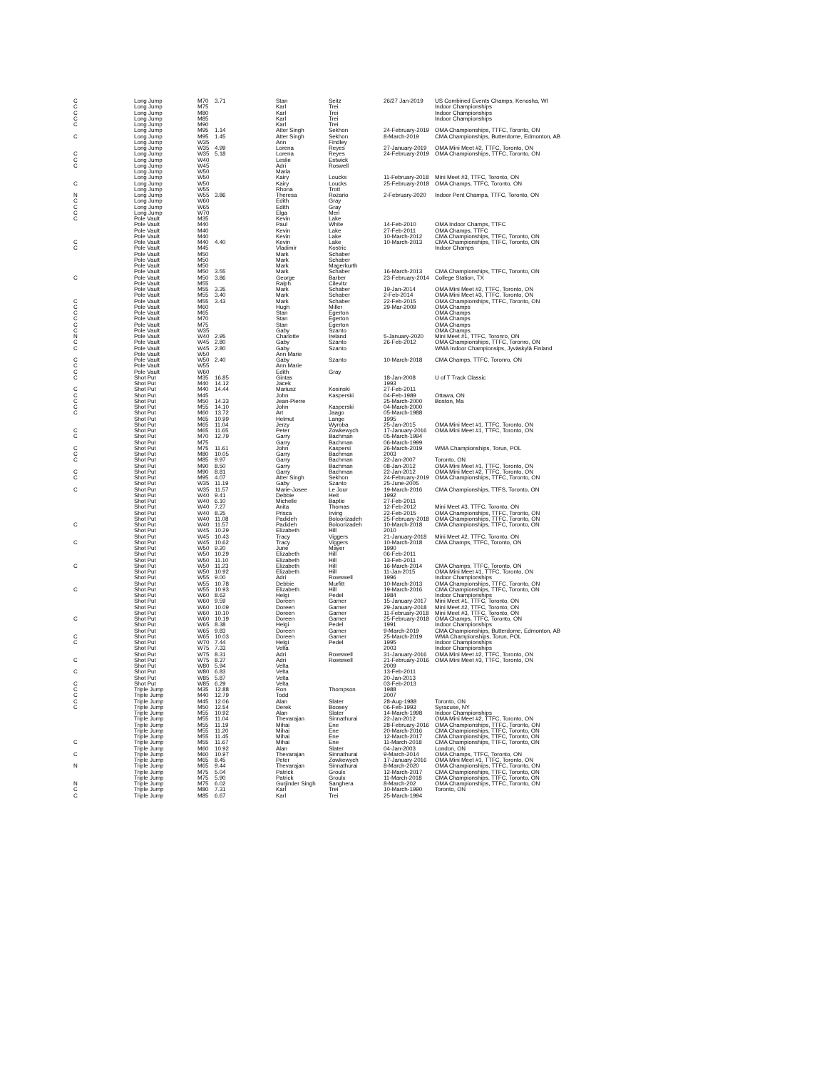| C | Long Jump | M70 | 3.71 | Stan | Seitz | 26/27 Jan-2019 | US Combined Events Champs, Kenosha, WI |
| C | Long Jump | M75 | | Karl | Trei | | Indoor Championships |
| C | Long Jump | M80 | | Karl | Trei | | Indoor Championships |
| C | Long Jump | M85 | | Karl | Trei | | Indoor Championships |
| C | Long Jump | M90 | | Karl | Trei | | |
| | Long Jump | M95 | 1.14 | Atter Singh | Sekhon | 24-February-2019 | OMA Championships, TTFC, Toronto, ON |
| C | Long Jump | M95 | 1.45 | Atter Singh | Sekhon | 8-March-2019 | CMA Championships, Butterdome, Edmonton, AB |
| | Long Jump | W35 | | Ann | Findley | | |
| | Long Jump | W35 | 4.99 | Lorena | Reyes | 27-January-2019 | OMA Mini Meet #2, TTFC, Toronto, ON |
| C | Long Jump | W35 | 5.18 | Lorena | Reyes | 24-February-2019 | OMA Championships, TTFC, Toronto, ON |
| C | Long Jump | W40 | | Leslie | Estwick | | |
| C | Long Jump | W45 | | Adri | Roswell | | |
| | Long Jump | W50 | | Maria | | | |
| | Long Jump | W50 | | Kairy | Loucks | 11-February-2018 | Mini Meet #3, TTFC, Toronto, ON |
| C | Long Jump | W50 | | Kairy | Loucks | 25-February-2018 | OMA Champs, TTFC, Toronto, ON |
| | Long Jump | W55 | | Rhona | Trott | | |
| N | Long Jump | W55 | 3.86 | Theresa | Rozario | 2-February-2020 | Indoor Pent Champa, TTFC, Toronto, ON |
| C | Long Jump | W60 | | Edith | Gray | | |
| C | Long Jump | W65 | | Edith | Gray | | |
| C | Long Jump | W70 | | Elga | Meri | | |
| C | Pole Vault | M35 | | Kevin | Lake | | |
| | Pole Vault | M40 | | Paul | White | 14-Feb-2010 | OMA Indoor Champs, TTFC |
| | Pole Vault | M40 | | Kevin | Lake | 27-Feb-2011 | OMA Champs, TTFC |
| | Pole Vault | M40 | | Kevin | Lake | 10-March-2012 | CMA Championships, TTFC, Toronto, ON |
| C | Pole Vault | M40 | 4.40 | Kevin | Lake | 10-March-2013 | CMA Championships, TTFC, Toronto, ON |
| C | Pole Vault | M45 | | Vladimir | Kostric | | Indoor Champs |
| | Pole Vault | M50 | | Mark | Schaber | | |
| | Pole Vault | M50 | | Mark | Schaber | | |
| | Pole Vault | M50 | | Mark | Magerkurth | | |
| | Pole Vault | M50 | 3.55 | Mark | Schaber | 16-March-2013 | CMA Championships, TTFC, Toronto, ON |
| C | Pole Vault | M50 | 3.86 | George | Barber | 23-February-2014 | College Station, TX |
| | Pole Vault | M55 | | Ralph | Cilevitz | | |
| | Pole Vault | M55 | 3.35 | Mark | Schaber | 19-Jan-2014 | OMA Mini Meet #2, TTFC, Toronto, ON |
| | Pole Vault | M55 | 3.40 | Mark | Schaber | 2-Feb-2014 | OMA Mini Meet #3, TTFC, Toronto, ON |
| C | Pole Vault | M55 | 3.43 | Mark | Schaber | 22-Feb-2015 | OMA Championships, TTFC, Toronto, ON |
| C | Pole Vault | M60 | | Hugh | Miller | 29-Mar-2009 | OMA Champs |
| C | Pole Vault | M65 | | Stan | Egerton | | OMA Champs |
| C | Pole Vault | M70 | | Stan | Egerton | | OMA Champs |
| C | Pole Vault | M75 | | Stan | Egerton | | OMA Champs |
| C | Pole Vault | W35 | | Gaby | Szanto | | OMA Champs |
| N | Pole Vault | W40 | 2.95 | Charlotte | Ireland | 5-January-2020 | Mini Meet #1, TTFC, Toronro, ON |
| C | Pole Vault | W45 | 2.80 | Gaby | Szanto | 26-Feb-2012 | OMA Championships, TTFC, Toronro, ON |
| C | Pole Vault | W45 | 2.80 | Gaby | Szanto | | WMA Indoor Championsips, Jyväskylä Finland |
| | Pole Vault | W50 | | Ann Marie | | | |
| C | Pole Vault | W50 | 2.40 | Gaby | Szanto | 10-March-2018 | CMA Champs, TTFC, Toronro, ON |
| C | Pole Vault | W55 | | Ann Marie | | | |
| C | Pole Vault | W60 | | Edith | Gray | | |
| C | Shot Put | M35 | 16.85 | Gintas | | 18-Jan-2008 | U of T Track Classic |
| | Shot Put | M40 | 14.12 | Jacek | | 1993 | |
| C | Shot Put | M40 | 14.44 | Mariusz | Kosinski | 27-Feb-2011 | |
| C | Shot Put | M45 | | John | Kasperski | 04-Feb-1989 | Ottawa, ON |
| C | Shot Put | M50 | 14.33 | Jean-Pierre | | 25-March-2000 | Boston, Ma |
| C | Shot Put | M55 | 14.10 | John | Kasperski | 04-March-2000 | |
| C | Shot Put | M60 | 13.72 | Art | Jaago | 05-March-1988 | |
| | Shot Put | M65 | 10.99 | Helmut | Lange | 1995 | |
| | Shot Put | M65 | 11.04 | Jerzy | Wyroba | 25-Jan-2015 | OMA Mini Meet #1, TTFC, Toronto, ON |
| C | Shot Put | M65 | 11.65 | Peter | Zowkewych | 17-January-2016 | OMA Mini Meet #1, TTFC, Toronto, ON |
| C | Shot Put | M70 | 12.79 | Garry | Bachman | 05-March-1994 | |
| | Shot Put | M75 | | Garry | Bachman | 06-March-1999 | |
| C | Shot Put | M75 | 11.61 | John | Kaspersi | 26-March-2019 | WMA Championships, Torun, POL |
| C | Shot Put | M80 | 10.05 | Garry | Bachman | 2003 | |
| C | Shot Put | M85 | 9.97 | Garry | Bachman | 22-Jan-2007 | Toronto, ON |
| | Shot Put | M90 | 8.50 | Garry | Bachman | 08-Jan-2012 | OMA Mini Meet #1, TTFC, Toronto, ON |
| C | Shot Put | M90 | 8.81 | Garry | Bachman | 22-Jan-2012 | OMA Mini Meet #2, TTFC, Toronto, ON |
| C | Shot Put | M95 | 4.07 | Atter Singh | Sekhon | 24-February-2019 | OMA Championships, TTFC, Toronto, ON |
| | Shot Put | W35 | 11.19 | Gaby | Szanto | 25-June-2005 | |
| C | Shot Put | W35 | 11.57 | Marie-Josee | Le Jour | 19-March-2016 | CMA Championships, TTFS, Toronto, ON |
| | Shot Put | W40 | 9.41 | Debbie | Heit | 1992 | |
| | Shot Put | W40 | 6.10 | Michelle | Baptie | 27-Feb-2011 | |
| | Shot Put | W40 | 7.27 | Anita | Thomas | 12-Feb-2012 | Mini Meet #3, TTFC, Toronto, ON |
| | Shot Put | W40 | 8.25 | Prisca | Irving | 22-Feb-2015 | OMA Championships, TTFC, Toronto, ON |
| | Shot Put | W40 | 11.08 | Padideh | Boloorizadeh | 25-February-2018 | OMA Championships, TTFC, Toronto, ON |
| C | Shot Put | W40 | 11.57 | Padideh | Boloorizadeh | 10-March-2018 | CMA Championships, TTFC, Toronto, ON |
| | Shot Put | W45 | 10.29 | Elizabeth | Hill | 2010 | |
| | Shot Put | W45 | 10.43 | Tracy | Viggers | 21-January-2018 | Mini Meet #2, TTFC, Toronto, ON |
| C | Shot Put | W45 | 10.62 | Tracy | Viggers | 10-March-2018 | CMA Champs, TTFC, Toronto, ON |
| | Shot Put | W50 | 9.20 | June | Mayer | 1990 | |
| | Shot Put | W50 | 10.29 | Elizabeth | Hill | 06-Feb-2011 | |
| | Shot Put | W50 | 11.10 | Elizabeth | Hill | 13-Feb-2011 | |
| C | Shot Put | W50 | 11.23 | Elizabeth | Hill | 16-March-2014 | CMA Champs, TTFC, Toronto, ON |
| | Shot Put | W50 | 10.92 | Elizabeth | Hill | 11-Jan-2015 | OMA Mini Meet #1, TTFC, Toronto, ON |
| | Shot Put | W55 | 9.00 | Adri | Rowswell | 1996 | Indoor Championships |
| | Shot Put | W55 | 10.78 | Debbie | Murfitt | 10-March-2013 | OMA Championships, TTFC, Toronto, ON |
| C | Shot Put | W55 | 10.93 | Elizabeth | Hill | 19-March-2016 | CMA Championships, TTFC, Toronto, ON |
| | Shot Put | W60 | 8.62 | Helgi | Pedel | 1984 | Indoor Championships |
| | Shot Put | W60 | 9.59 | Doreen | Garner | 15-January-2017 | Mini Meet #1, TTFC, Toronto, ON |
| | Shot Put | W60 | 10.09 | Doreen | Garner | 29-January-2018 | Mini Meet #2, TTFC, Toronto, ON |
| | Shot Put | W60 | 10.10 | Doreen | Garner | 11-February-2018 | Mini Meet #3, TTFC, Toronto, ON |
| C | Shot Put | W60 | 10.19 | Doreen | Garner | 25-February-2018 | OMA Champs, TTFC, Toronto, ON |
| | Shot Put | W65 | 8.38 | Helgi | Pedel | 1991 | Indoor Championships |
| | Shot Put | W65 | 9.83 | Doreen | Garner | 9-March-2019 | CMA Championships, Butterdome, Edmonton, AB |
| C | Shot Put | W65 | 10.03 | Doreen | Garner | 25-March-2019 | WMA Championships, Torun, POL |
| C | Shot Put | W70 | 7.44 | Helgi | Pedel | 1995 | Indoor Championships |
| | Shot Put | W75 | 7.33 | Velta | | 2003 | Indoor Championships |
| | Shot Put | W75 | 8.31 | Adri | Rowswell | 31-January-2016 | OMA Mini Meet #2, TTFC, Toronto, ON |
| C | Shot Put | W75 | 8.37 | Adri | Rowswell | 21-February-2016 | OMA Mini Meet #3, TTFC, Toronto, ON |
| | Shot Put | W80 | 5.94 | Velta | | 2009 | |
| C | Shot Put | W80 | 6.83 | Velta | | 13-Feb-2011 | |
| | Shot Put | W85 | 5.87 | Velta | | 20-Jan-2013 | |
| C | Shot Put | W85 | 6.29 | Velta | | 03-Feb-2013 | |
| C | Triple Jump | M35 | 12.88 | Ron | Thompson | 1988 | |
| C | Triple Jump | M40 | 12.79 | Todd | | 2007 | |
| C | Triple Jump | M45 | 12.06 | Alan | Slater | 28-Aug-1988 | Toronto, ON |
| C | Triple Jump | M50 | 12.54 | Derek | Boosey | 06-Feb-1993 | Syracuse, NY |
| | Triple Jump | M55 | 10.92 | Alan | Slater | 14-March-1998 | Indoor Championships |
| | Triple Jump | M55 | 11.04 | Thevarajan | Sinnathurai | 22-Jan-2012 | OMA Mini Meet #2, TTFC, Toronto, ON |
| | Triple Jump | M55 | 11.19 | Mihai | Ene | 28-February-2016 | OMA Championships, TTFC, Toronto, ON |
| | Triple Jump | M55 | 11.20 | Mihai | Ene | 20-March-2016 | CMA Championships, TTFC, Toronto, ON |
| | Triple Jump | M55 | 11.45 | Mihai | Ene | 12-March-2017 | CMA Championships, TTFC, Toronto, ON |
| C | Triple Jump | M55 | 11.67 | Mihai | Ene | 11-March-2018 | CMA Championships, TTFC, Toronto, ON |
| | Triple Jump | M60 | 10.92 | Alan | Slater | 04-Jan-2003 | London, ON |
| C | Triple Jump | M60 | 10.97 | Thevarajan | Sinnathurai | 9-March-2014 | OMA Champs, TTFC, Toronto, ON |
| | Triple Jump | M65 | 8.45 | Peter | Zowkewych | 17-January-2016 | OMA Mini Meet #1, TTFC, Toronto, ON |
| N | Triple Jump | M65 | 9.44 | Thevarajan | Sinnathurai | 8-March-2020 | OMA Championships, TTFC, Toronto, ON |
| | Triple Jump | M75 | 5.04 | Patrick | Groulx | 12-March-2017 | CMA Championships, TTFC, Toronto, ON |
| | Triple Jump | M75 | 5.90 | Patrick | Groulx | 11-March-2018 | CMA Championships, TTFC, Toronto, ON |
| N | Triple Jump | M75 | 6.02 | Gurjinder Singh | Sanghera | 8-March-202 | OMA Championships, TTFC, Toronto, ON |
| C | Triple Jump | M80 | 7.31 | Karl | Trei | 10-March-1990 | Toronto, ON |
| C | Triple Jump | M85 | 6.67 | Karl | Trei | 25-March-1994 | |